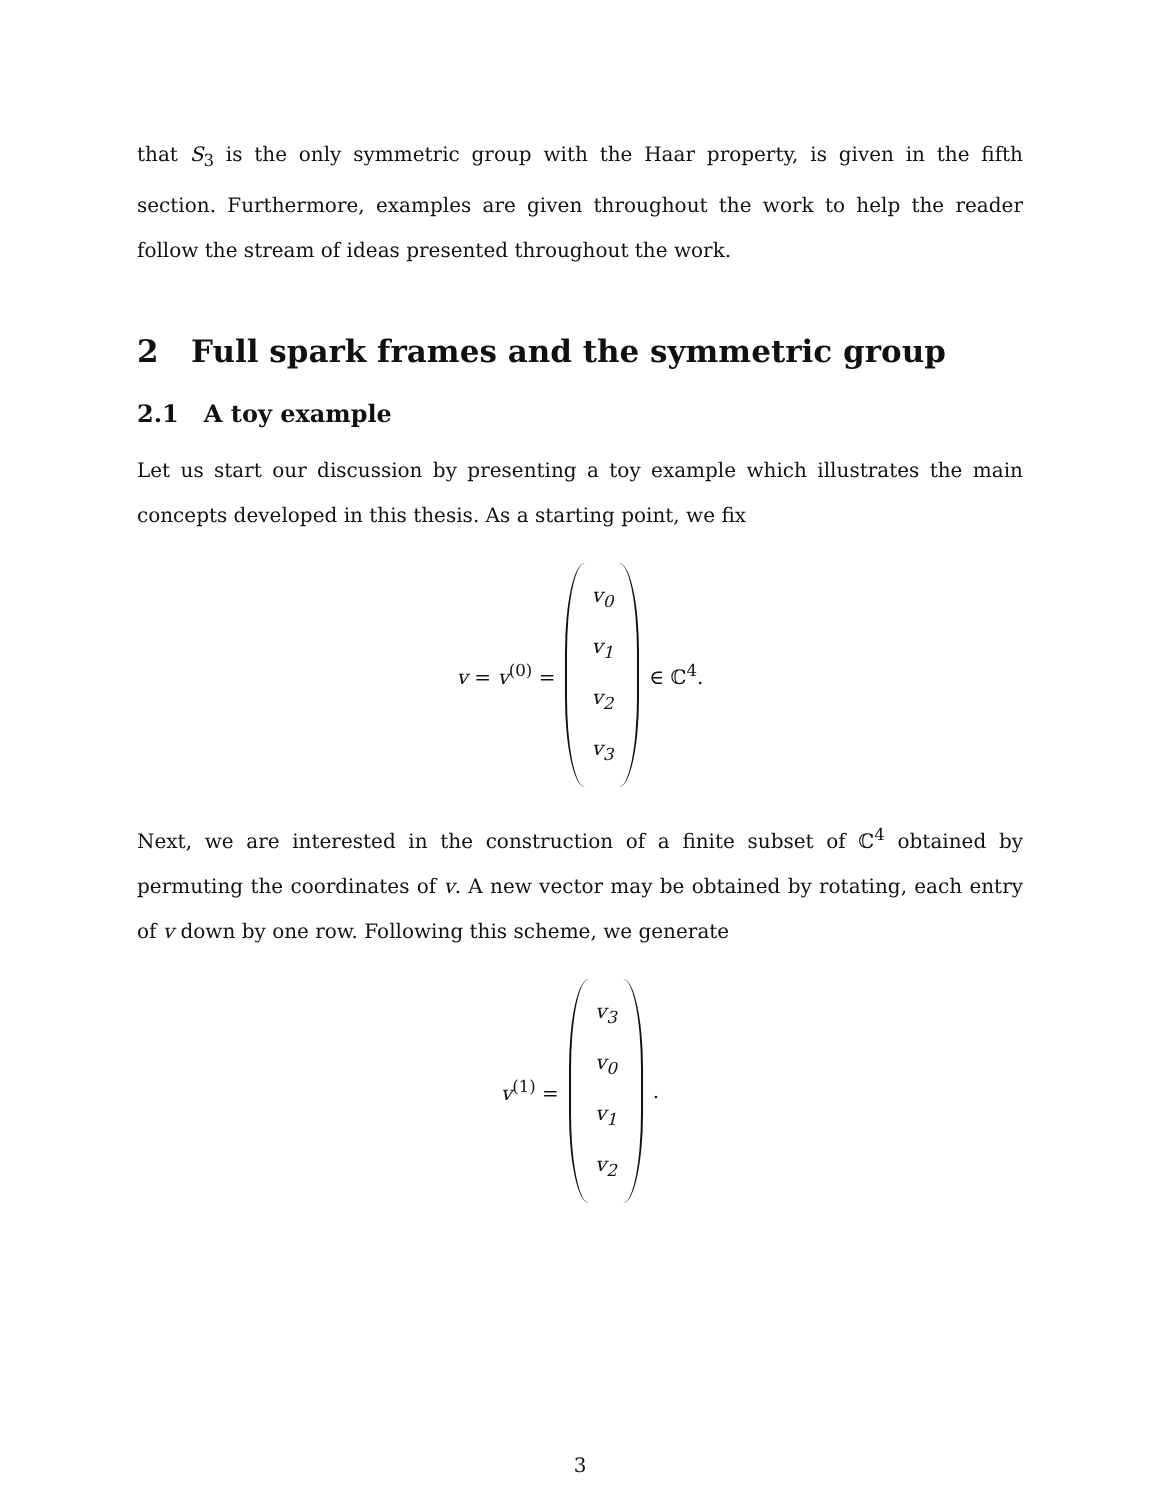that S<sub>3</sub> is the only symmetric group with the Haar property, is given in the fifth section. Furthermore, examples are given throughout the work to help the reader follow the stream of ideas presented throughout the work.
2 Full spark frames and the symmetric group
2.1 A toy example
Let us start our discussion by presenting a toy example which illustrates the main concepts developed in this thesis. As a starting point, we fix
v = v<sup>(0)</sup> =
v<sub>0</sub>
v<sub>1</sub>
v<sub>2</sub>
v<sub>3</sub>
∈ ℂ<sup>4</sup>.
Next, we are interested in the construction of a finite subset of ℂ<sup>4</sup> obtained by permuting the coordinates of v. A new vector may be obtained by rotating, each entry of v down by one row. Following this scheme, we generate
v<sup>(1)</sup> =
v<sub>3</sub>
v<sub>0</sub>
v<sub>1</sub>
v<sub>2</sub>
.
3